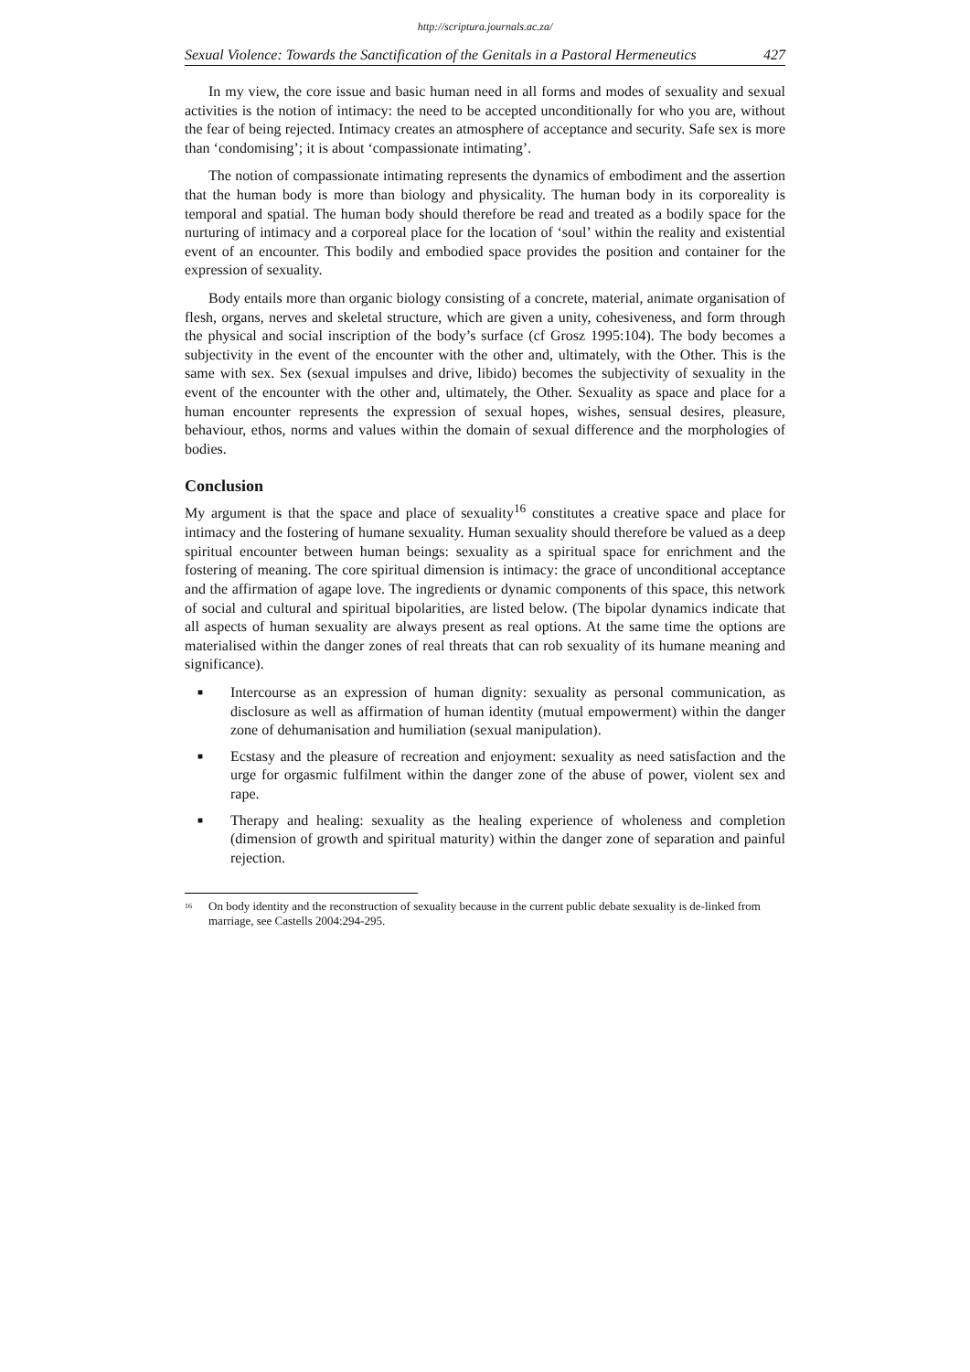http://scriptura.journals.ac.za/
Sexual Violence: Towards the Sanctification of the Genitals in a Pastoral Hermeneutics 427
In my view, the core issue and basic human need in all forms and modes of sexuality and sexual activities is the notion of intimacy: the need to be accepted unconditionally for who you are, without the fear of being rejected. Intimacy creates an atmosphere of acceptance and security. Safe sex is more than ‘condomising’; it is about ‘compassionate intimating’.
The notion of compassionate intimating represents the dynamics of embodiment and the assertion that the human body is more than biology and physicality. The human body in its corporeality is temporal and spatial. The human body should therefore be read and treated as a bodily space for the nurturing of intimacy and a corporeal place for the location of ‘soul’ within the reality and existential event of an encounter. This bodily and embodied space provides the position and container for the expression of sexuality.
Body entails more than organic biology consisting of a concrete, material, animate organisation of flesh, organs, nerves and skeletal structure, which are given a unity, cohesiveness, and form through the physical and social inscription of the body’s surface (cf Grosz 1995:104). The body becomes a subjectivity in the event of the encounter with the other and, ultimately, with the Other. This is the same with sex. Sex (sexual impulses and drive, libido) becomes the subjectivity of sexuality in the event of the encounter with the other and, ultimately, the Other. Sexuality as space and place for a human encounter represents the expression of sexual hopes, wishes, sensual desires, pleasure, behaviour, ethos, norms and values within the domain of sexual difference and the morphologies of bodies.
Conclusion
My argument is that the space and place of sexuality<sup>16</sup> constitutes a creative space and place for intimacy and the fostering of humane sexuality. Human sexuality should therefore be valued as a deep spiritual encounter between human beings: sexuality as a spiritual space for enrichment and the fostering of meaning. The core spiritual dimension is intimacy: the grace of unconditional acceptance and the affirmation of agape love. The ingredients or dynamic components of this space, this network of social and cultural and spiritual bipolarities, are listed below. (The bipolar dynamics indicate that all aspects of human sexuality are always present as real options. At the same time the options are materialised within the danger zones of real threats that can rob sexuality of its humane meaning and significance).
■ Intercourse as an expression of human dignity: sexuality as personal communication, as disclosure as well as affirmation of human identity (mutual empowerment) within the danger zone of dehumanisation and humiliation (sexual manipulation).
■ Ecstasy and the pleasure of recreation and enjoyment: sexuality as need satisfaction and the urge for orgasmic fulfilment within the danger zone of the abuse of power, violent sex and rape.
■ Therapy and healing: sexuality as the healing experience of wholeness and completion (dimension of growth and spiritual maturity) within the danger zone of separation and painful rejection.
<sup>16</sup> On body identity and the reconstruction of sexuality because in the current public debate sexuality is de-linked from marriage, see Castells 2004:294-295.